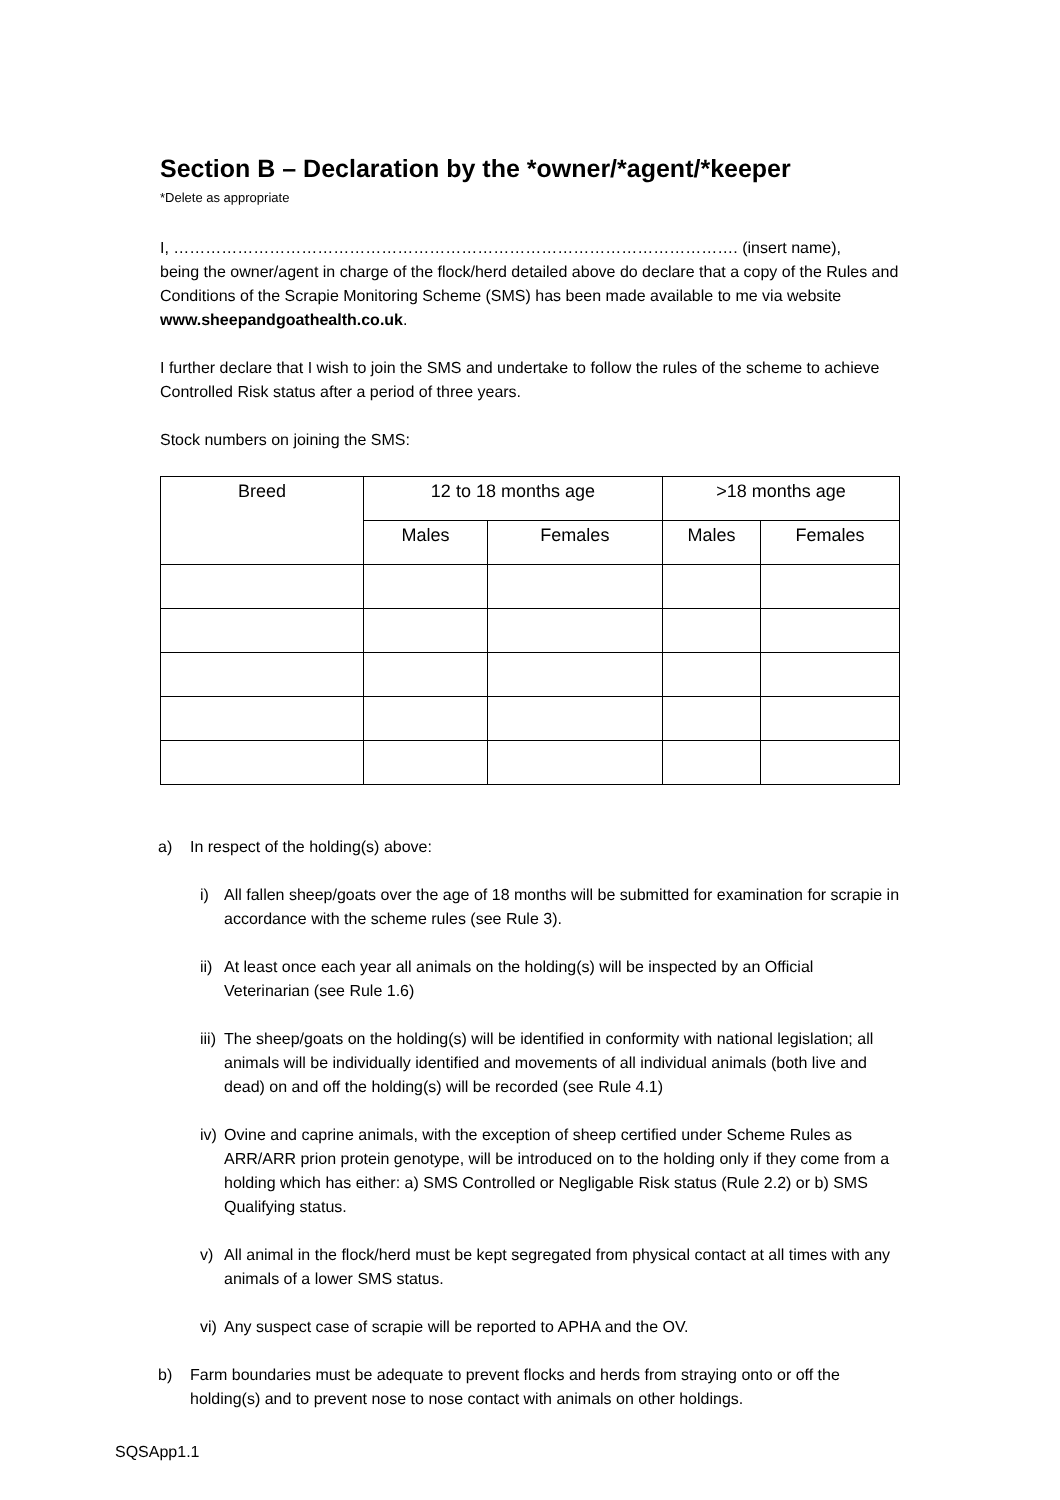Section B – Declaration by the *owner/*agent/*keeper
*Delete as appropriate
I, ……………………………………………………………………………………………. (insert name),
being the owner/agent in charge of the flock/herd detailed above do declare that a copy of the Rules and Conditions of the Scrapie Monitoring Scheme (SMS) has been made available to me via website www.sheepandgoathealth.co.uk.
I further declare that I wish to join the SMS and undertake to follow the rules of the scheme to achieve Controlled Risk status after a period of three years.
Stock numbers on joining the SMS:
| Breed | 12 to 18 months age | | >18 months age | |
| --- | --- | --- | --- | --- |
| | Males | Females | Males | Females |
a) In respect of the holding(s) above:
i) All fallen sheep/goats over the age of 18 months will be submitted for examination for scrapie in accordance with the scheme rules (see Rule 3).
ii) At least once each year all animals on the holding(s) will be inspected by an Official Veterinarian (see Rule 1.6)
iii) The sheep/goats on the holding(s) will be identified in conformity with national legislation; all animals will be individually identified and movements of all individual animals (both live and dead) on and off the holding(s) will be recorded (see Rule 4.1)
iv) Ovine and caprine animals, with the exception of sheep certified under Scheme Rules as ARR/ARR prion protein genotype, will be introduced on to the holding only if they come from a holding which has either: a) SMS Controlled or Negligable Risk status (Rule 2.2) or b) SMS Qualifying status.
v) All animal in the flock/herd must be kept segregated from physical contact at all times with any animals of a lower SMS status.
vi) Any suspect case of scrapie will be reported to APHA and the OV.
b) Farm boundaries must be adequate to prevent flocks and herds from straying onto or off the holding(s) and to prevent nose to nose contact with animals on other holdings.
SQSApp1.1